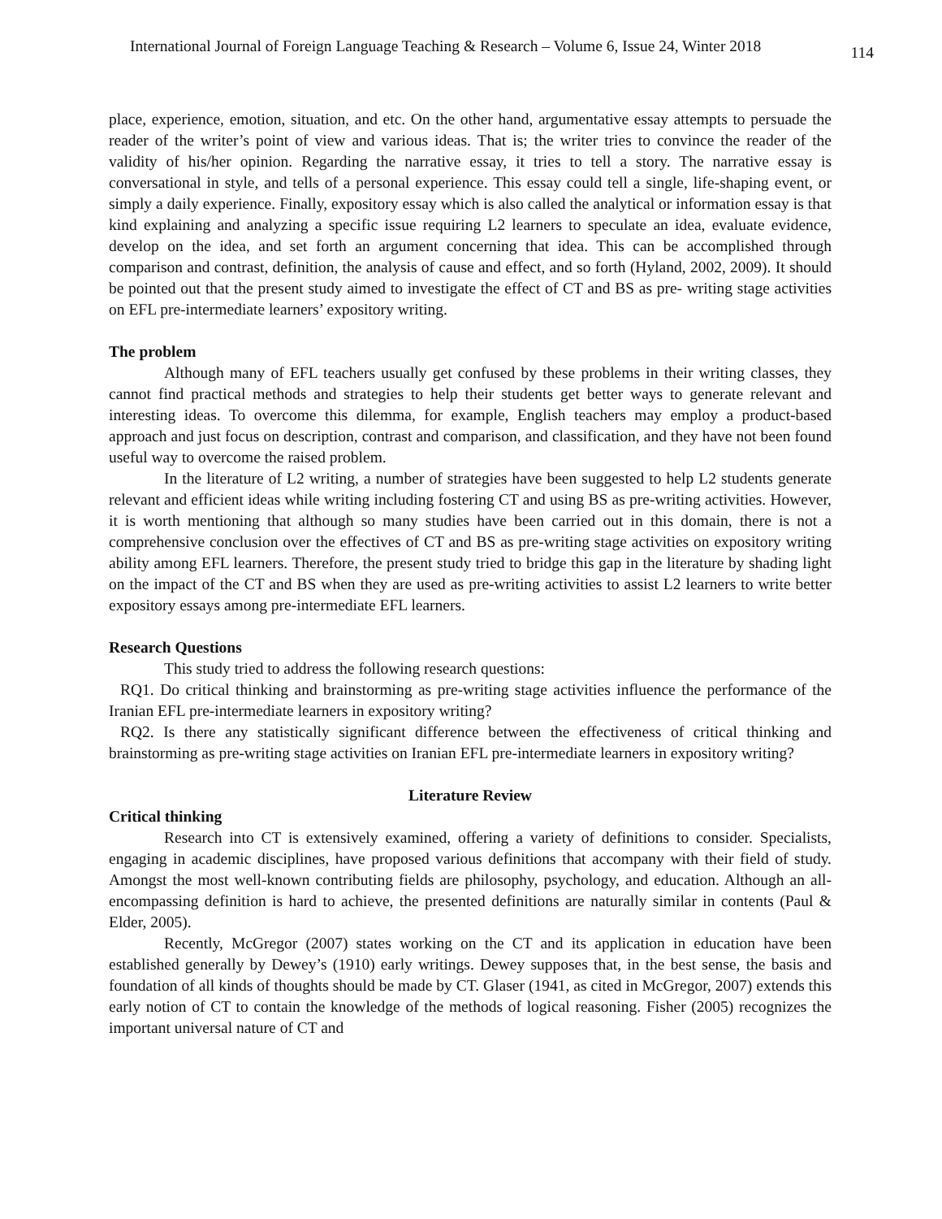International Journal of Foreign Language Teaching & Research – Volume 6, Issue 24, Winter 2018 114
place, experience, emotion, situation, and etc. On the other hand, argumentative essay attempts to persuade the reader of the writer’s point of view and various ideas. That is; the writer tries to convince the reader of the validity of his/her opinion. Regarding the narrative essay, it tries to tell a story. The narrative essay is conversational in style, and tells of a personal experience. This essay could tell a single, life-shaping event, or simply a daily experience. Finally, expository essay which is also called the analytical or information essay is that kind explaining and analyzing a specific issue requiring L2 learners to speculate an idea, evaluate evidence, develop on the idea, and set forth an argument concerning that idea. This can be accomplished through comparison and contrast, definition, the analysis of cause and effect, and so forth (Hyland, 2002, 2009). It should be pointed out that the present study aimed to investigate the effect of CT and BS as pre- writing stage activities on EFL pre-intermediate learners’ expository writing.
The problem
Although many of EFL teachers usually get confused by these problems in their writing classes, they cannot find practical methods and strategies to help their students get better ways to generate relevant and interesting ideas. To overcome this dilemma, for example, English teachers may employ a product-based approach and just focus on description, contrast and comparison, and classification, and they have not been found useful way to overcome the raised problem.
In the literature of L2 writing, a number of strategies have been suggested to help L2 students generate relevant and efficient ideas while writing including fostering CT and using BS as pre-writing activities. However, it is worth mentioning that although so many studies have been carried out in this domain, there is not a comprehensive conclusion over the effectives of CT and BS as pre-writing stage activities on expository writing ability among EFL learners. Therefore, the present study tried to bridge this gap in the literature by shading light on the impact of the CT and BS when they are used as pre-writing activities to assist L2 learners to write better expository essays among pre-intermediate EFL learners.
Research Questions
This study tried to address the following research questions:
RQ1. Do critical thinking and brainstorming as pre-writing stage activities influence the performance of the Iranian EFL pre-intermediate learners in expository writing?
RQ2. Is there any statistically significant difference between the effectiveness of critical thinking and brainstorming as pre-writing stage activities on Iranian EFL pre-intermediate learners in expository writing?
Literature Review
Critical thinking
Research into CT is extensively examined, offering a variety of definitions to consider. Specialists, engaging in academic disciplines, have proposed various definitions that accompany with their field of study. Amongst the most well-known contributing fields are philosophy, psychology, and education. Although an all-encompassing definition is hard to achieve, the presented definitions are naturally similar in contents (Paul & Elder, 2005).
Recently, McGregor (2007) states working on the CT and its application in education have been established generally by Dewey’s (1910) early writings. Dewey supposes that, in the best sense, the basis and foundation of all kinds of thoughts should be made by CT. Glaser (1941, as cited in McGregor, 2007) extends this early notion of CT to contain the knowledge of the methods of logical reasoning. Fisher (2005) recognizes the important universal nature of CT and